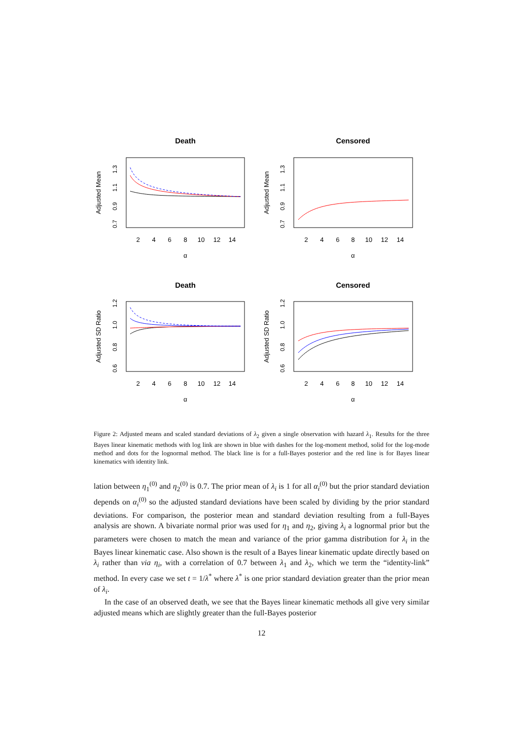Death
α
Adjusted Mean
2
4
6
8
10
12
14
Censored
α
Adjusted Mean
2
4
6
8
10
12
14
Death
α
Adjusted SD Ratio
2
4
6
8
10
12
14
Censored
α
Adjusted SD Ratio
2
4
6
8
10
12
14
0.7
0.9
1.1
1.3
0.7
0.9
1.1
1.3
0.6
0.8
1.0
1.2
0.6
0.8
1.0
1.2
Figure 2: Adjusted means and scaled standard deviations of λ<sub>2</sub> given a single observation with hazard λ<sub>1</sub>. Results for the three Bayes linear kinematic methods with log link are shown in blue with dashes for the log-moment method, solid for the log-mode method and dots for the lognormal method. The black line is for a full-Bayes posterior and the red line is for Bayes linear kinematics with identity link.
lation between η<sub>1</sub><sup>(0)</sup> and η<sub>2</sub><sup>(0)</sup> is 0.7. The prior mean of λ<sub>i</sub> is 1 for all α<sub>i</sub><sup>(0)</sup> but the prior standard deviation depends on α<sub>i</sub><sup>(0)</sup> so the adjusted standard deviations have been scaled by dividing by the prior standard deviations. For comparison, the posterior mean and standard deviation resulting from a full-Bayes analysis are shown. A bivariate normal prior was used for η<sub>1</sub> and η<sub>2</sub>, giving λ<sub>i</sub> a lognormal prior but the parameters were chosen to match the mean and variance of the prior gamma distribution for λ<sub>i</sub> in the Bayes linear kinematic case. Also shown is the result of a Bayes linear kinematic update directly based on λ<sub>i</sub> rather than via η<sub>i</sub>, with a correlation of 0.7 between λ<sub>1</sub> and λ<sub>2</sub>, which we term the “identity-link” method. In every case we set t = 1/λ<sup>*</sup> where λ<sup>*</sup> is one prior standard deviation greater than the prior mean of λ<sub>i</sub>.
In the case of an observed death, we see that the Bayes linear kinematic methods all give very similar adjusted means which are slightly greater than the full-Bayes posterior
12